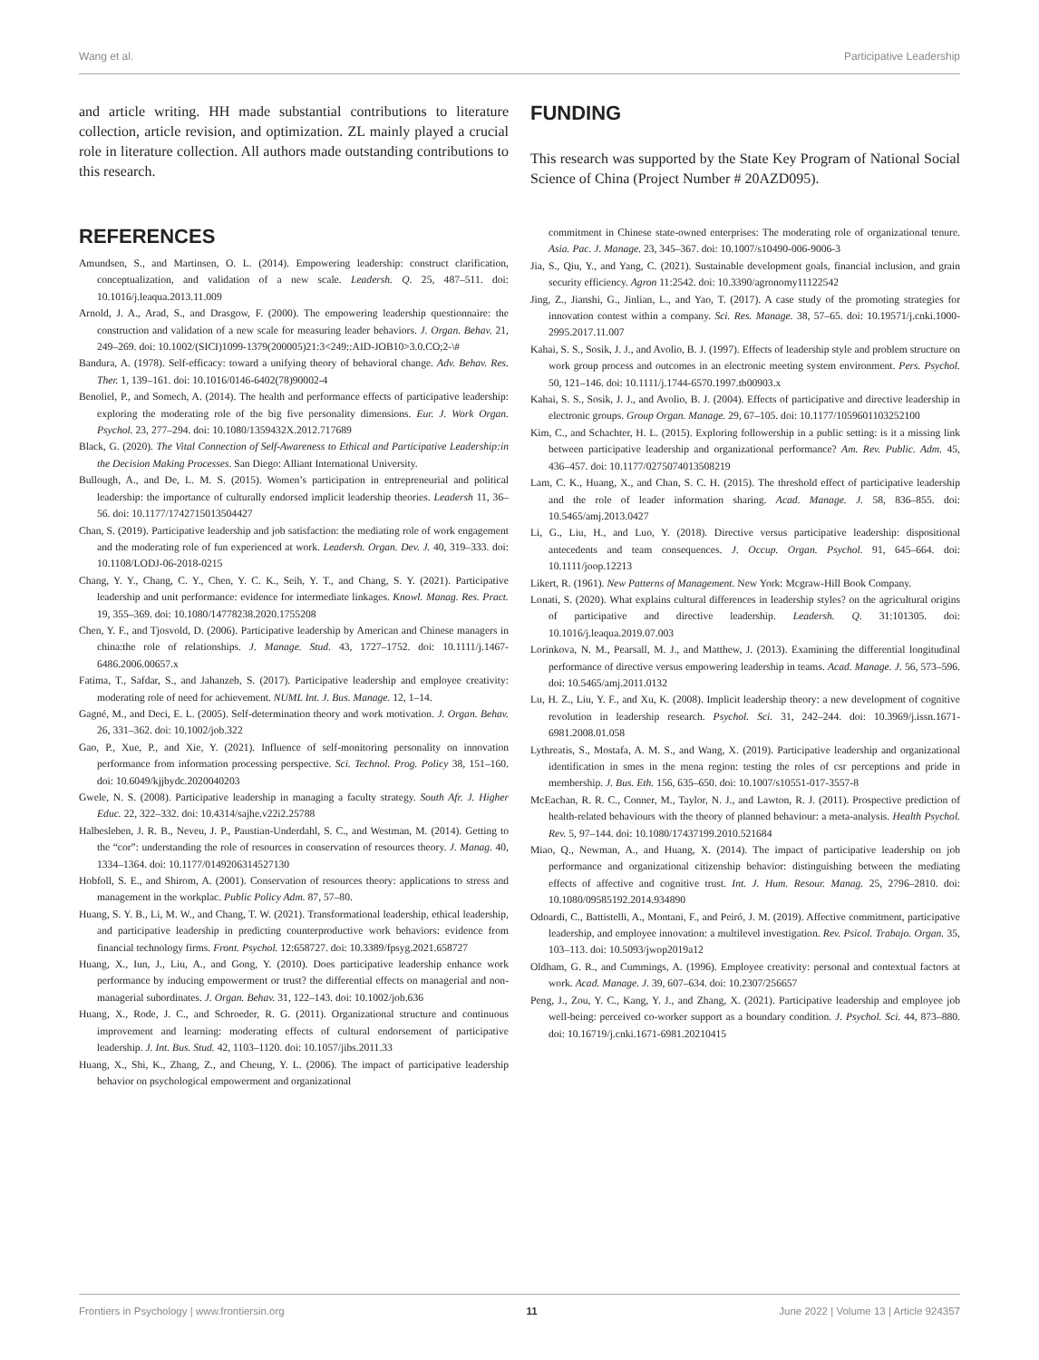Wang et al. Participative Leadership
and article writing. HH made substantial contributions to literature collection, article revision, and optimization. ZL mainly played a crucial role in literature collection. All authors made outstanding contributions to this research.
FUNDING
This research was supported by the State Key Program of National Social Science of China (Project Number # 20AZD095).
REFERENCES
Amundsen, S., and Martinsen, O. L. (2014). Empowering leadership: construct clarification, conceptualization, and validation of a new scale. Leadersh. Q. 25, 487–511. doi: 10.1016/j.leaqua.2013.11.009
Arnold, J. A., Arad, S., and Drasgow, F. (2000). The empowering leadership questionnaire: the construction and validation of a new scale for measuring leader behaviors. J. Organ. Behav. 21, 249–269. doi: 10.1002/(SICI)1099-1379(200005)21:3<249::AID-JOB10>3.0.CO;2-\#
Bandura, A. (1978). Self-efficacy: toward a unifying theory of behavioral change. Adv. Behav. Res. Ther. 1, 139–161. doi: 10.1016/0146-6402(78)90002-4
Benoliel, P., and Somech, A. (2014). The health and performance effects of participative leadership: exploring the moderating role of the big five personality dimensions. Eur. J. Work Organ. Psychol. 23, 277–294. doi: 10.1080/1359432X.2012.717689
Black, G. (2020). The Vital Connection of Self-Awareness to Ethical and Participative Leadership:in the Decision Making Processes. San Diego: Alliant International University.
Bullough, A., and De, L. M. S. (2015). Women’s participation in entrepreneurial and political leadership: the importance of culturally endorsed implicit leadership theories. Leadersh 11, 36–56. doi: 10.1177/1742715013504427
Chan, S. (2019). Participative leadership and job satisfaction: the mediating role of work engagement and the moderating role of fun experienced at work. Leadersh. Organ. Dev. J. 40, 319–333. doi: 10.1108/LODJ-06-2018-0215
Chang, Y. Y., Chang, C. Y., Chen, Y. C. K., Seih, Y. T., and Chang, S. Y. (2021). Participative leadership and unit performance: evidence for intermediate linkages. Knowl. Manag. Res. Pract. 19, 355–369. doi: 10.1080/14778238.2020.1755208
Chen, Y. F., and Tjosvold, D. (2006). Participative leadership by American and Chinese managers in china:the role of relationships. J. Manage. Stud. 43, 1727–1752. doi: 10.1111/j.1467-6486.2006.00657.x
Fatima, T., Safdar, S., and Jahanzeb, S. (2017). Participative leadership and employee creativity: moderating role of need for achievement. NUML Int. J. Bus. Manage. 12, 1–14.
Gagné, M., and Deci, E. L. (2005). Self-determination theory and work motivation. J. Organ. Behav. 26, 331–362. doi: 10.1002/job.322
Gao, P., Xue, P., and Xie, Y. (2021). Influence of self-monitoring personality on innovation performance from information processing perspective. Sci. Technol. Prog. Policy 38, 151–160. doi: 10.6049/kjjbydc.2020040203
Gwele, N. S. (2008). Participative leadership in managing a faculty strategy. South Afr. J. Higher Educ. 22, 322–332. doi: 10.4314/sajhe.v22i2.25788
Halbesleben, J. R. B., Neveu, J. P., Paustian-Underdahl, S. C., and Westman, M. (2014). Getting to the “cor”: understanding the role of resources in conservation of resources theory. J. Manag. 40, 1334–1364. doi: 10.1177/0149206314527130
Hobfoll, S. E., and Shirom, A. (2001). Conservation of resources theory: applications to stress and management in the workplac. Public Policy Adm. 87, 57–80.
Huang, S. Y. B., Li, M. W., and Chang, T. W. (2021). Transformational leadership, ethical leadership, and participative leadership in predicting counterproductive work behaviors: evidence from financial technology firms. Front. Psychol. 12:658727. doi: 10.3389/fpsyg.2021.658727
Huang, X., Iun, J., Liu, A., and Gong, Y. (2010). Does participative leadership enhance work performance by inducing empowerment or trust? the differential effects on managerial and non-managerial subordinates. J. Organ. Behav. 31, 122–143. doi: 10.1002/job.636
Huang, X., Rode, J. C., and Schroeder, R. G. (2011). Organizational structure and continuous improvement and learning: moderating effects of cultural endorsement of participative leadership. J. Int. Bus. Stud. 42, 1103–1120. doi: 10.1057/jibs.2011.33
Huang, X., Shi, K., Zhang, Z., and Cheung, Y. L. (2006). The impact of participative leadership behavior on psychological empowerment and organizational
commitment in Chinese state-owned enterprises: The moderating role of organizational tenure. Asia. Pac. J. Manage. 23, 345–367. doi: 10.1007/s10490-006-9006-3
Jia, S., Qiu, Y., and Yang, C. (2021). Sustainable development goals, financial inclusion, and grain security efficiency. Agron 11:2542. doi: 10.3390/agronomy11122542
Jing, Z., Jianshi, G., Jinlian, L., and Yao, T. (2017). A case study of the promoting strategies for innovation contest within a company. Sci. Res. Manage. 38, 57–65. doi: 10.19571/j.cnki.1000-2995.2017.11.007
Kahai, S. S., Sosik, J. J., and Avolio, B. J. (1997). Effects of leadership style and problem structure on work group process and outcomes in an electronic meeting system environment. Pers. Psychol. 50, 121–146. doi: 10.1111/j.1744-6570.1997.tb00903.x
Kahai, S. S., Sosik, J. J., and Avolio, B. J. (2004). Effects of participative and directive leadership in electronic groups. Group Organ. Manage. 29, 67–105. doi: 10.1177/1059601103252100
Kim, C., and Schachter, H. L. (2015). Exploring followership in a public setting: is it a missing link between participative leadership and organizational performance? Am. Rev. Public. Adm. 45, 436–457. doi: 10.1177/0275074013508219
Lam, C. K., Huang, X., and Chan, S. C. H. (2015). The threshold effect of participative leadership and the role of leader information sharing. Acad. Manage. J. 58, 836–855. doi: 10.5465/amj.2013.0427
Li, G., Liu, H., and Luo, Y. (2018). Directive versus participative leadership: dispositional antecedents and team consequences. J. Occup. Organ. Psychol. 91, 645–664. doi: 10.1111/joop.12213
Likert, R. (1961). New Patterns of Management. New York: Mcgraw-Hill Book Company.
Lonati, S. (2020). What explains cultural differences in leadership styles? on the agricultural origins of participative and directive leadership. Leadersh. Q. 31:101305. doi: 10.1016/j.leaqua.2019.07.003
Lorinkova, N. M., Pearsall, M. J., and Matthew, J. (2013). Examining the differential longitudinal performance of directive versus empowering leadership in teams. Acad. Manage. J. 56, 573–596. doi: 10.5465/amj.2011.0132
Lu, H. Z., Liu, Y. F., and Xu, K. (2008). Implicit leadership theory: a new development of cognitive revolution in leadership research. Psychol. Sci. 31, 242–244. doi: 10.3969/j.issn.1671-6981.2008.01.058
Lythreatis, S., Mostafa, A. M. S., and Wang, X. (2019). Participative leadership and organizational identification in smes in the mena region: testing the roles of csr perceptions and pride in membership. J. Bus. Eth. 156, 635–650. doi: 10.1007/s10551-017-3557-8
McEachan, R. R. C., Conner, M., Taylor, N. J., and Lawton, R. J. (2011). Prospective prediction of health-related behaviours with the theory of planned behaviour: a meta-analysis. Health Psychol. Rev. 5, 97–144. doi: 10.1080/17437199.2010.521684
Miao, Q., Newman, A., and Huang, X. (2014). The impact of participative leadership on job performance and organizational citizenship behavior: distinguishing between the mediating effects of affective and cognitive trust. Int. J. Hum. Resour. Manag. 25, 2796–2810. doi: 10.1080/09585192.2014.934890
Odoardi, C., Battistelli, A., Montani, F., and Peiró, J. M. (2019). Affective commitment, participative leadership, and employee innovation: a multilevel investigation. Rev. Psicol. Trabajo. Organ. 35, 103–113. doi: 10.5093/jwop2019a12
Oldham, G. R., and Cummings, A. (1996). Employee creativity: personal and contextual factors at work. Acad. Manage. J. 39, 607–634. doi: 10.2307/256657
Peng, J., Zou, Y. C., Kang, Y. J., and Zhang, X. (2021). Participative leadership and employee job well-being: perceived co-worker support as a boundary condition. J. Psychol. Sci. 44, 873–880. doi: 10.16719/j.cnki.1671-6981.20210415
Frontiers in Psychology | www.frontiersin.org 11 June 2022 | Volume 13 | Article 924357